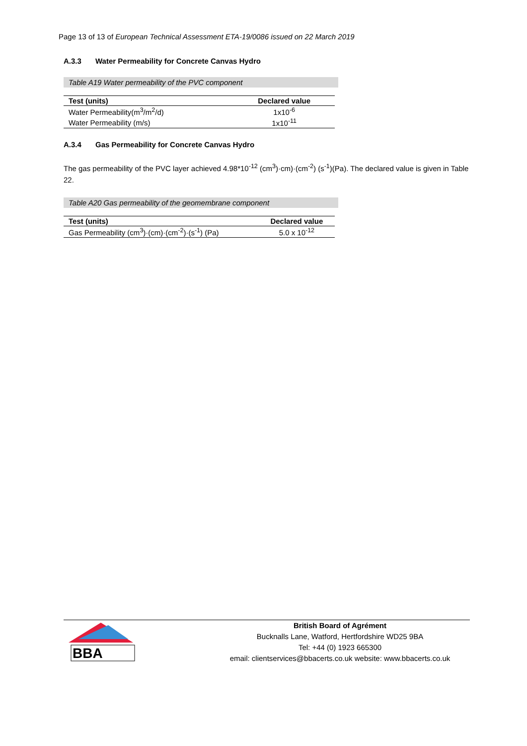Page 13 of 13 of European Technical Assessment ETA-19/0086 issued on 22 March 2019
A.3.3 Water Permeability for Concrete Canvas Hydro
Table A19 Water permeability of the PVC component
| Test (units) | Declared value |
| --- | --- |
| Water Permeability(m<sup>3</sup>/m<sup>2</sup>/d) | 1x10<sup>-6</sup> |
| Water Permeability (m/s) | 1x10<sup>-11</sup> |
A.3.4 Gas Permeability for Concrete Canvas Hydro
The gas permeability of the PVC layer achieved 4.98*10<sup>-12</sup> (cm<sup>3</sup>)·cm)·(cm<sup>-2</sup>) (s<sup>-1</sup>)(Pa). The declared value is given in Table 22.
Table A20 Gas permeability of the geomembrane component
| Test (units) | Declared value |
| --- | --- |
| Gas Permeability (cm<sup>3</sup>)·(cm)·(cm<sup>-2</sup>)·(s<sup>-1</sup>) (Pa) | 5.0 x 10<sup>-12</sup> |
BBA
British Board of Agrément
Bucknalls Lane, Watford, Hertfordshire WD25 9BA
Tel: +44 (0) 1923 665300
email: clientservices@bbacerts.co.uk website: www.bbacerts.co.uk